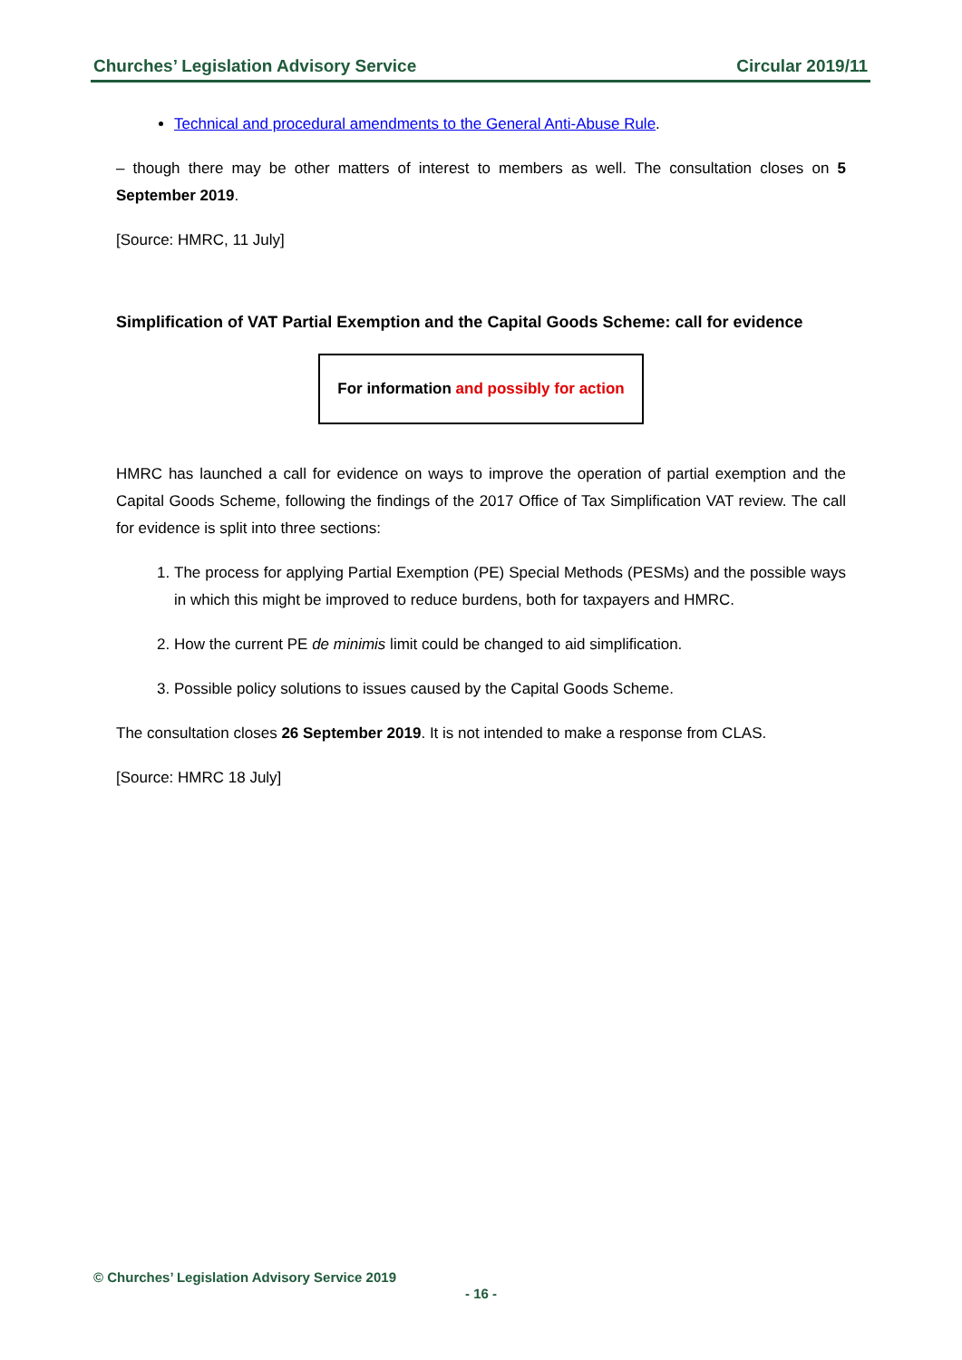Churches’ Legislation Advisory Service Circular 2019/11
Technical and procedural amendments to the General Anti-Abuse Rule.
– though there may be other matters of interest to members as well. The consultation closes on 5 September 2019.
[Source: HMRC, 11 July]
Simplification of VAT Partial Exemption and the Capital Goods Scheme: call for evidence
For information and possibly for action
HMRC has launched a call for evidence on ways to improve the operation of partial exemption and the Capital Goods Scheme, following the findings of the 2017 Office of Tax Simplification VAT review. The call for evidence is split into three sections:
1. The process for applying Partial Exemption (PE) Special Methods (PESMs) and the possible ways in which this might be improved to reduce burdens, both for taxpayers and HMRC.
2. How the current PE de minimis limit could be changed to aid simplification.
3. Possible policy solutions to issues caused by the Capital Goods Scheme.
The consultation closes 26 September 2019. It is not intended to make a response from CLAS.
[Source: HMRC 18 July]
© Churches’ Legislation Advisory Service 2019
- 16 -